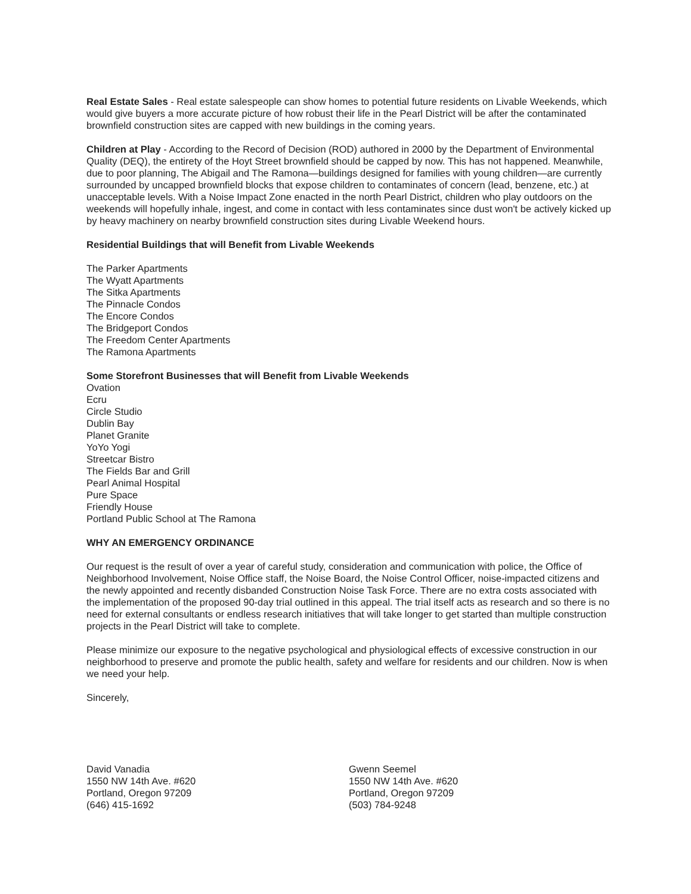Real Estate Sales - Real estate salespeople can show homes to potential future residents on Livable Weekends, which would give buyers a more accurate picture of how robust their life in the Pearl District will be after the contaminated brownfield construction sites are capped with new buildings in the coming years.
Children at Play - According to the Record of Decision (ROD) authored in 2000 by the Department of Environmental Quality (DEQ), the entirety of the Hoyt Street brownfield should be capped by now. This has not happened. Meanwhile, due to poor planning, The Abigail and The Ramona—buildings designed for families with young children—are currently surrounded by uncapped brownfield blocks that expose children to contaminates of concern (lead, benzene, etc.) at unacceptable levels. With a Noise Impact Zone enacted in the north Pearl District, children who play outdoors on the weekends will hopefully inhale, ingest, and come in contact with less contaminates since dust won't be actively kicked up by heavy machinery on nearby brownfield construction sites during Livable Weekend hours.
Residential Buildings that will Benefit from Livable Weekends
The Parker Apartments
The Wyatt Apartments
The Sitka Apartments
The Pinnacle Condos
The Encore Condos
The Bridgeport Condos
The Freedom Center Apartments
The Ramona Apartments
Some Storefront Businesses that will Benefit from Livable Weekends
Ovation
Ecru
Circle Studio
Dublin Bay
Planet Granite
YoYo Yogi
Streetcar Bistro
The Fields Bar and Grill
Pearl Animal Hospital
Pure Space
Friendly House
Portland Public School at The Ramona
WHY AN EMERGENCY ORDINANCE
Our request is the result of over a year of careful study, consideration and communication with police, the Office of Neighborhood Involvement, Noise Office staff, the Noise Board, the Noise Control Officer, noise-impacted citizens and the newly appointed and recently disbanded Construction Noise Task Force. There are no extra costs associated with the implementation of the proposed 90-day trial outlined in this appeal. The trial itself acts as research and so there is no need for external consultants or endless research initiatives that will take longer to get started than multiple construction projects in the Pearl District will take to complete.
Please minimize our exposure to the negative psychological and physiological effects of excessive construction in our neighborhood to preserve and promote the public health, safety and welfare for residents and our children. Now is when we need your help.
Sincerely,
David Vanadia
1550 NW 14th Ave. #620
Portland, Oregon 97209
(646) 415-1692
Gwenn Seemel
1550 NW 14th Ave. #620
Portland, Oregon 97209
(503) 784-9248